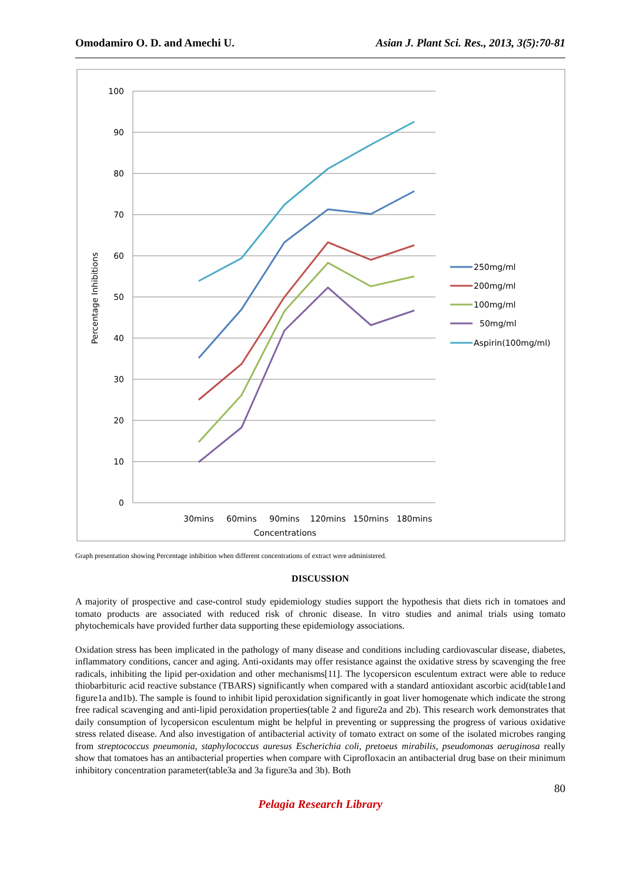Omodamiro O. D. and Amechi U. Asian J. Plant Sci. Res., 2013, 3(5):70-81
100
90
80
70
60
50
40
30
20
10
0
Percentage Inhibitions
30mins
60mins
90mins
120mins
150mins
180mins
Concentrations
250mg/ml
200mg/ml
100mg/ml
50mg/ml
Aspirin(100mg/ml)
Graph presentation showing Percentage inhibition when different concentrations of extract were administered.
DISCUSSION
A majority of prospective and case-control study epidemiology studies support the hypothesis that diets rich in tomatoes and tomato products are associated with reduced risk of chronic disease. In vitro studies and animal trials using tomato phytochemicals have provided further data supporting these epidemiology associations.
Oxidation stress has been implicated in the pathology of many disease and conditions including cardiovascular disease, diabetes, inflammatory conditions, cancer and aging. Anti-oxidants may offer resistance against the oxidative stress by scavenging the free radicals, inhibiting the lipid per-oxidation and other mechanisms[11]. The lycopersicon esculentum extract were able to reduce thiobarbituric acid reactive substance (TBARS) significantly when compared with a standard antioxidant ascorbic acid(table1and figure1a and1b). The sample is found to inhibit lipid peroxidation significantly in goat liver homogenate which indicate the strong free radical scavenging and anti-lipid peroxidation properties(table 2 and figure2a and 2b). This research work demonstrates that daily consumption of lycopersicon esculentum might be helpful in preventing or suppressing the progress of various oxidative stress related disease. And also investigation of antibacterial activity of tomato extract on some of the isolated microbes ranging from streptococcus pneumonia, staphylococcus auresus Escherichia coli, pretoeus mirabilis, pseudomonas aeruginosa really show that tomatoes has an antibacterial properties when compare with Ciprofloxacin an antibacterial drug base on their minimum inhibitory concentration parameter(table3a and 3a figure3a and 3b). Both
80
Pelagia Research Library